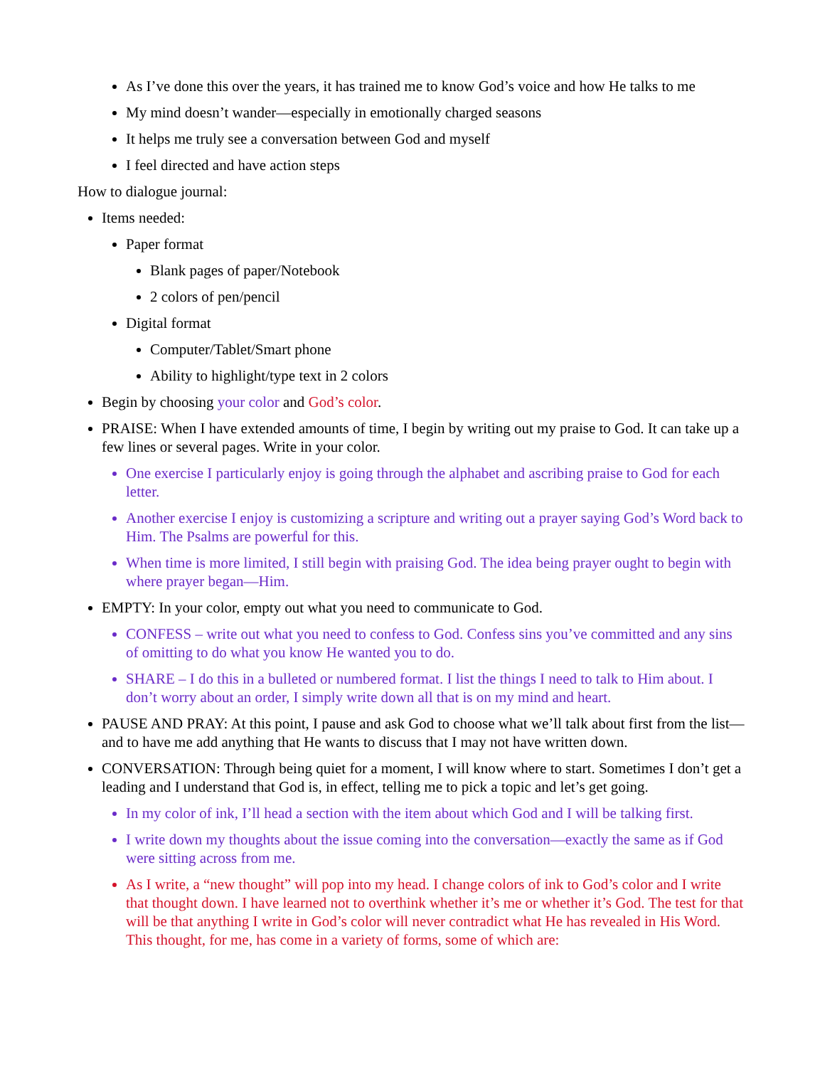As I’ve done this over the years, it has trained me to know God’s voice and how He talks to me
My mind doesn’t wander—especially in emotionally charged seasons
It helps me truly see a conversation between God and myself
I feel directed and have action steps
How to dialogue journal:
Items needed:
Paper format
Blank pages of paper/Notebook
2 colors of pen/pencil
Digital format
Computer/Tablet/Smart phone
Ability to highlight/type text in 2 colors
Begin by choosing your color and God’s color.
PRAISE: When I have extended amounts of time, I begin by writing out my praise to God. It can take up a few lines or several pages. Write in your color.
One exercise I particularly enjoy is going through the alphabet and ascribing praise to God for each letter.
Another exercise I enjoy is customizing a scripture and writing out a prayer saying God’s Word back to Him. The Psalms are powerful for this.
When time is more limited, I still begin with praising God. The idea being prayer ought to begin with where prayer began—Him.
EMPTY: In your color, empty out what you need to communicate to God.
CONFESS – write out what you need to confess to God. Confess sins you’ve committed and any sins of omitting to do what you know He wanted you to do.
SHARE – I do this in a bulleted or numbered format. I list the things I need to talk to Him about. I don’t worry about an order, I simply write down all that is on my mind and heart.
PAUSE AND PRAY: At this point, I pause and ask God to choose what we’ll talk about first from the list—and to have me add anything that He wants to discuss that I may not have written down.
CONVERSATION: Through being quiet for a moment, I will know where to start. Sometimes I don’t get a leading and I understand that God is, in effect, telling me to pick a topic and let’s get going.
In my color of ink, I’ll head a section with the item about which God and I will be talking first.
I write down my thoughts about the issue coming into the conversation—exactly the same as if God were sitting across from me.
As I write, a “new thought” will pop into my head. I change colors of ink to God’s color and I write that thought down. I have learned not to overthink whether it’s me or whether it’s God. The test for that will be that anything I write in God’s color will never contradict what He has revealed in His Word. This thought, for me, has come in a variety of forms, some of which are: